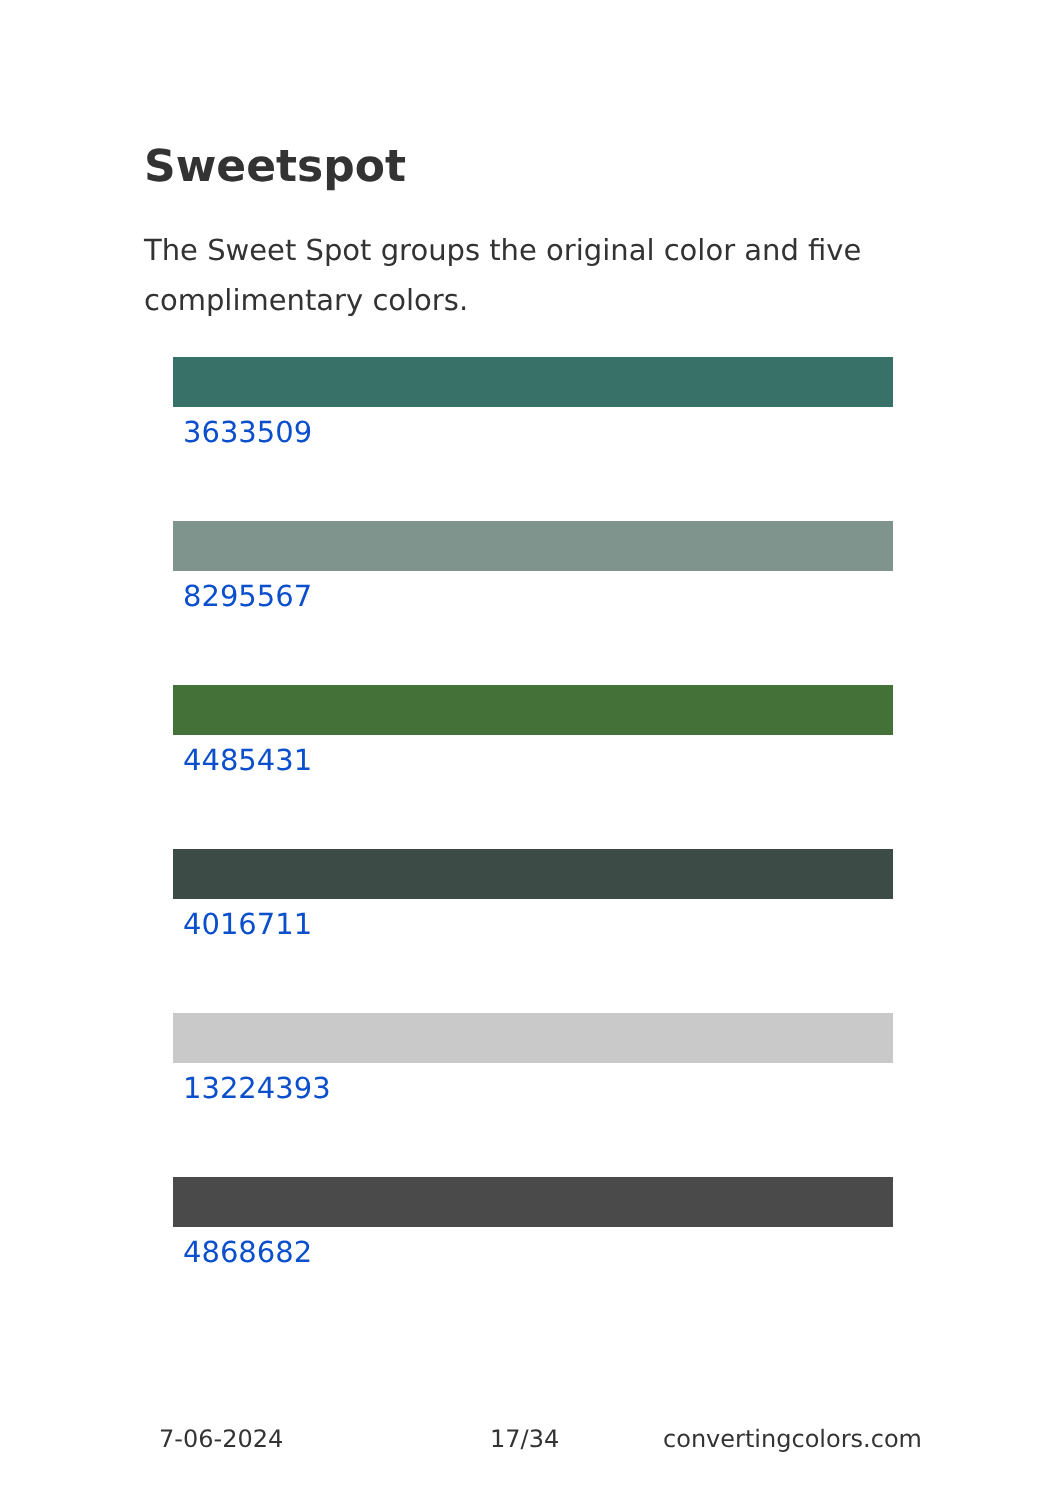Sweetspot
The Sweet Spot groups the original color and five complimentary colors.
3633509
8295567
4485431
4016711
13224393
4868682
7-06-2024 17/34 convertingcolors.com